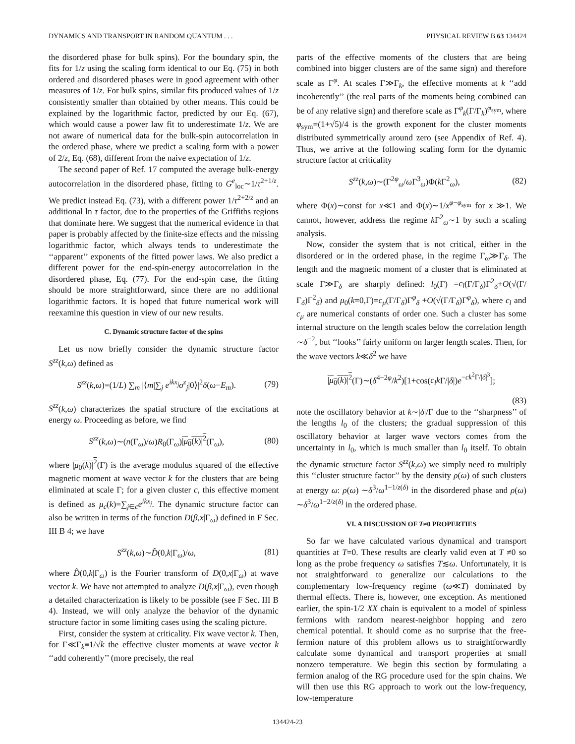DYNAMICS AND TRANSPORT IN RANDOM QUANTUM . . . PHYSICAL REVIEW B 63 134424
the disordered phase for bulk spins). For the boundary spin, the fits for 1/z using the scaling form identical to our Eq. (75) in both ordered and disordered phases were in good agreement with other measures of 1/z. For bulk spins, similar fits produced values of 1/z consistently smaller than obtained by other means. This could be explained by the logarithmic factor, predicted by our Eq. (67), which would cause a power law fit to underestimate 1/z. We are not aware of numerical data for the bulk-spin autocorrelation in the ordered phase, where we predict a scaling form with a power of 2/z, Eq. (68), different from the naive expectation of 1/z.
The second paper of Ref. 17 computed the average bulk-energy autocorrelation in the disordered phase, fitting to G<sup>e</sup><sub>loc</sub>∼1/τ<sup>2+1/z</sup>. We predict instead Eq. (73), with a different power 1/τ<sup>2+2/z</sup> and an additional ln τ factor, due to the properties of the Griffiths regions that dominate here. We suggest that the numerical evidence in that paper is probably affected by the finite-size effects and the missing logarithmic factor, which always tends to underestimate the ‘‘apparent’’ exponents of the fitted power laws. We also predict a different power for the end-spin-energy autocorrelation in the disordered phase, Eq. (77). For the end-spin case, the fitting should be more straightforward, since there are no additional logarithmic factors. It is hoped that future numerical work will reexamine this question in view of our new results.
C. Dynamic structure factor of the spins
Let us now briefly consider the dynamic structure factor S<sup>zz</sup>(k,ω) defined as
S<sup>zz</sup>(k,ω)=(1/L) ∑<sub>m</sub> |⟨m|∑<sub>j</sub> e<sup>ikx<sub>j</sub></sup>σ<sup>z</sup><sub>j</sub>|0⟩|<sup>2</sup>δ(ω−E<sub>m</sub>). (79)
S<sup>zz</sup>(k,ω) characterizes the spatial structure of the excitations at energy ω. Proceeding as before, we find
S<sup>zz</sup>(k,ω)∼(n(Γ<sub>ω</sub>)/ω)R<sub>0</sub>(Γ<sub>ω</sub>)|μ<sub>0</sub>(k)|<sup>2</sup>(Γ<sub>ω</sub>), (80)
where |μ<sub>0</sub>(k)|<sup>2</sup>(Γ) is the average modulus squared of the effective magnetic moment at wave vector k for the clusters that are being eliminated at scale Γ; for a given cluster c, this effective moment is defined as μ<sub>c</sub>(k)=∑<sub>j∈c</sub>e<sup>ikx<sub>j</sub></sup>. The dynamic structure factor can also be written in terms of the function D(β,x|Γ<sub>ω</sub>) defined in F Sec. III B 4; we have
S<sup>zz</sup>(k,ω)∼D̂(0,k|Γ<sub>ω</sub>)/ω, (81)
where D̂(0,k|Γ<sub>ω</sub>) is the Fourier transform of D(0,x|Γ<sub>ω</sub>) at wave vector k. We have not attempted to analyze D(β,x|Γ<sub>ω</sub>), even though a detailed characterization is likely to be possible (see F Sec. III B 4). Instead, we will only analyze the behavior of the dynamic structure factor in some limiting cases using the scaling picture.
First, consider the system at criticality. Fix wave vector k. Then, for Γ≪Γ<sub>k</sub>≡1/√k the effective cluster moments at wave vector k ‘‘add coherently’’ (more precisely, the real
parts of the effective moments of the clusters that are being combined into bigger clusters are of the same sign) and therefore scale as Γ<sup>φ</sup>. At scales Γ≫Γ<sub>k</sub>, the effective moments at k ‘‘add incoherently’’ (the real parts of the moments being combined can be of any relative sign) and therefore scale as Γ<sup>φ</sup><sub>k</sub>(Γ/Γ<sub>k</sub>)<sup>φ<sub>sym</sub></sup>, where φ<sub>sym</sub>=(1+√5)/4 is the growth exponent for the cluster moments distributed symmetrically around zero (see Appendix of Ref. 4). Thus, we arrive at the following scaling form for the dynamic structure factor at criticality
S<sup>zz</sup>(k,ω)∼(Γ<sup>2φ</sup><sub>ω</sub>/ω Γ<sup>3</sup><sub>ω</sub>)Φ(k Γ<sup>2</sup><sub>ω</sub>), (82)
where Φ(x)∼const for x≪1 and Φ(x)∼1/x<sup>φ−φ<sub>sym</sub></sup> for x ≫1. We cannot, however, address the regime k Γ<sup>2</sup><sub>ω</sub>∼1 by such a scaling analysis.
Now, consider the system that is not critical, either in the disordered or in the ordered phase, in the regime Γ<sub>ω</sub>≫Γ<sub>δ</sub>. The length and the magnetic moment of a cluster that is eliminated at scale Γ≫Γ<sub>δ</sub> are sharply defined: l<sub>0</sub>(Γ) =c<sub>l</sub>(Γ/Γ<sub>δ</sub>)Γ<sup>2</sup><sub>δ</sub>+O(√(Γ/Γ<sub>δ</sub>)Γ<sup>2</sup><sub>δ</sub>) and μ<sub>0</sub>(k=0,Γ)=c<sub>μ</sub>(Γ/Γ<sub>δ</sub>)Γ<sup>φ</sup><sub>δ</sub> +O(√(Γ/Γ<sub>δ</sub>)Γ<sup>φ</sup><sub>δ</sub>), where c<sub>l</sub> and c<sub>μ</sub> are numerical constants of order one. Such a cluster has some internal structure on the length scales below the correlation length ∼δ<sup>−2</sup>, but ‘‘looks’’ fairly uniform on larger length scales. Then, for the wave vectors k≪δ<sup>2</sup> we have
|μ<sub>0</sub>(k)|<sup>2</sup>(Γ)∼(δ<sup>4−2φ</sup>/k<sup>2</sup>)[1+cos(c<sub>l</sub>k Γ/|δ|)e<sup>−ck<sup>2</sup>Γ/|δ|<sup>3</sup></sup>];
(83)
note the oscillatory behavior at k∼|δ|/Γ due to the ‘‘sharpness’’ of the lengths l<sub>0</sub> of the clusters; the gradual suppression of this oscillatory behavior at larger wave vectors comes from the uncertainty in l<sub>0</sub>, which is much smaller than l<sub>0</sub> itself. To obtain the dynamic structure factor S<sup>zz</sup>(k,ω) we simply need to multiply this ‘‘cluster structure factor’’ by the density ρ(ω) of such clusters at energy ω: ρ(ω) ∼δ<sup>3</sup>/ω<sup>1−1/z(δ)</sup> in the disordered phase and ρ(ω) ∼δ<sup>3</sup>/ω<sup>1−2/z(δ)</sup> in the ordered phase.
VI. A DISCUSSION OF T≠0 PROPERTIES
So far we have calculated various dynamical and transport quantities at T=0. These results are clearly valid even at T ≠0 so long as the probe frequency ω satisfies T≲ω. Unfortunately, it is not straightforward to generalize our calculations to the complementary low-frequency regime (ω≪T) dominated by thermal effects. There is, however, one exception. As mentioned earlier, the spin-1/2 XX chain is equivalent to a model of spinless fermions with random nearest-neighbor hopping and zero chemical potential. It should come as no surprise that the free-fermion nature of this problem allows us to straightforwardly calculate some dynamical and transport properties at small nonzero temperature. We begin this section by formulating a fermion analog of the RG procedure used for the spin chains. We will then use this RG approach to work out the low-frequency, low-temperature
134424-23